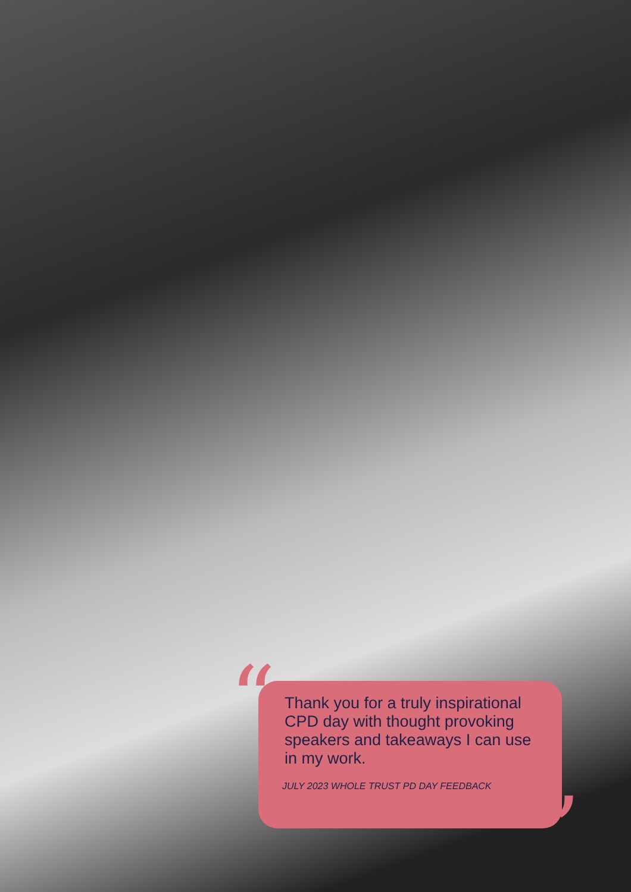“
Thank you for a truly inspirational CPD day with thought provoking speakers and takeaways I can use in my work.
JULY 2023 WHOLE TRUST PD DAY FEEDBACK
”